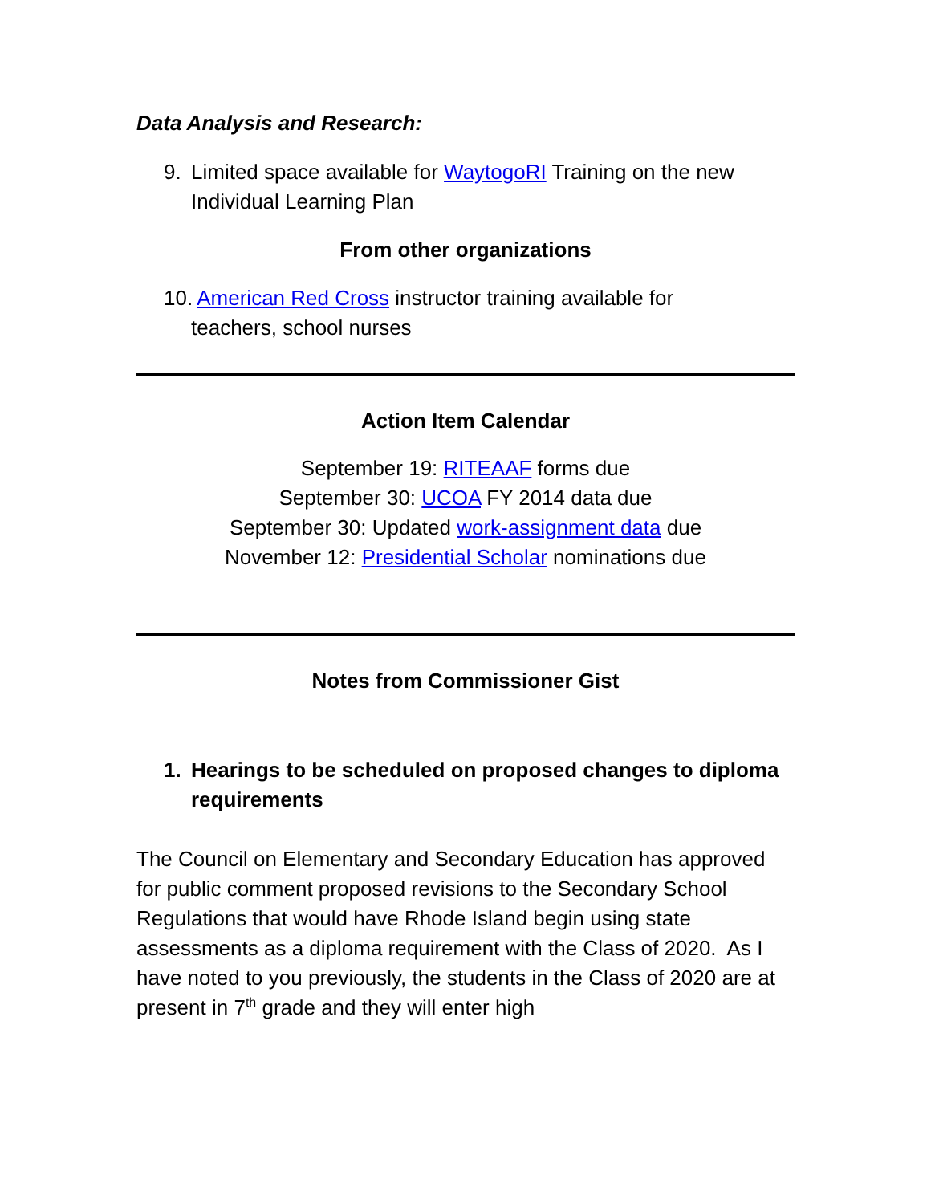Data Analysis and Research:
9. Limited space available for WaytogoRI Training on the new Individual Learning Plan
From other organizations
10. American Red Cross instructor training available for
teachers, school nurses
Action Item Calendar
September 19: RITEAAF forms due
September 30: UCOA FY 2014 data due
September 30: Updated work-assignment data due
November 12: Presidential Scholar nominations due
Notes from Commissioner Gist
1. Hearings to be scheduled on proposed changes to diploma requirements
The Council on Elementary and Secondary Education has approved for public comment proposed revisions to the Secondary School Regulations that would have Rhode Island begin using state assessments as a diploma requirement with the Class of 2020. As I have noted to you previously, the students in the Class of 2020 are at present in 7<sup>th</sup> grade and they will enter high